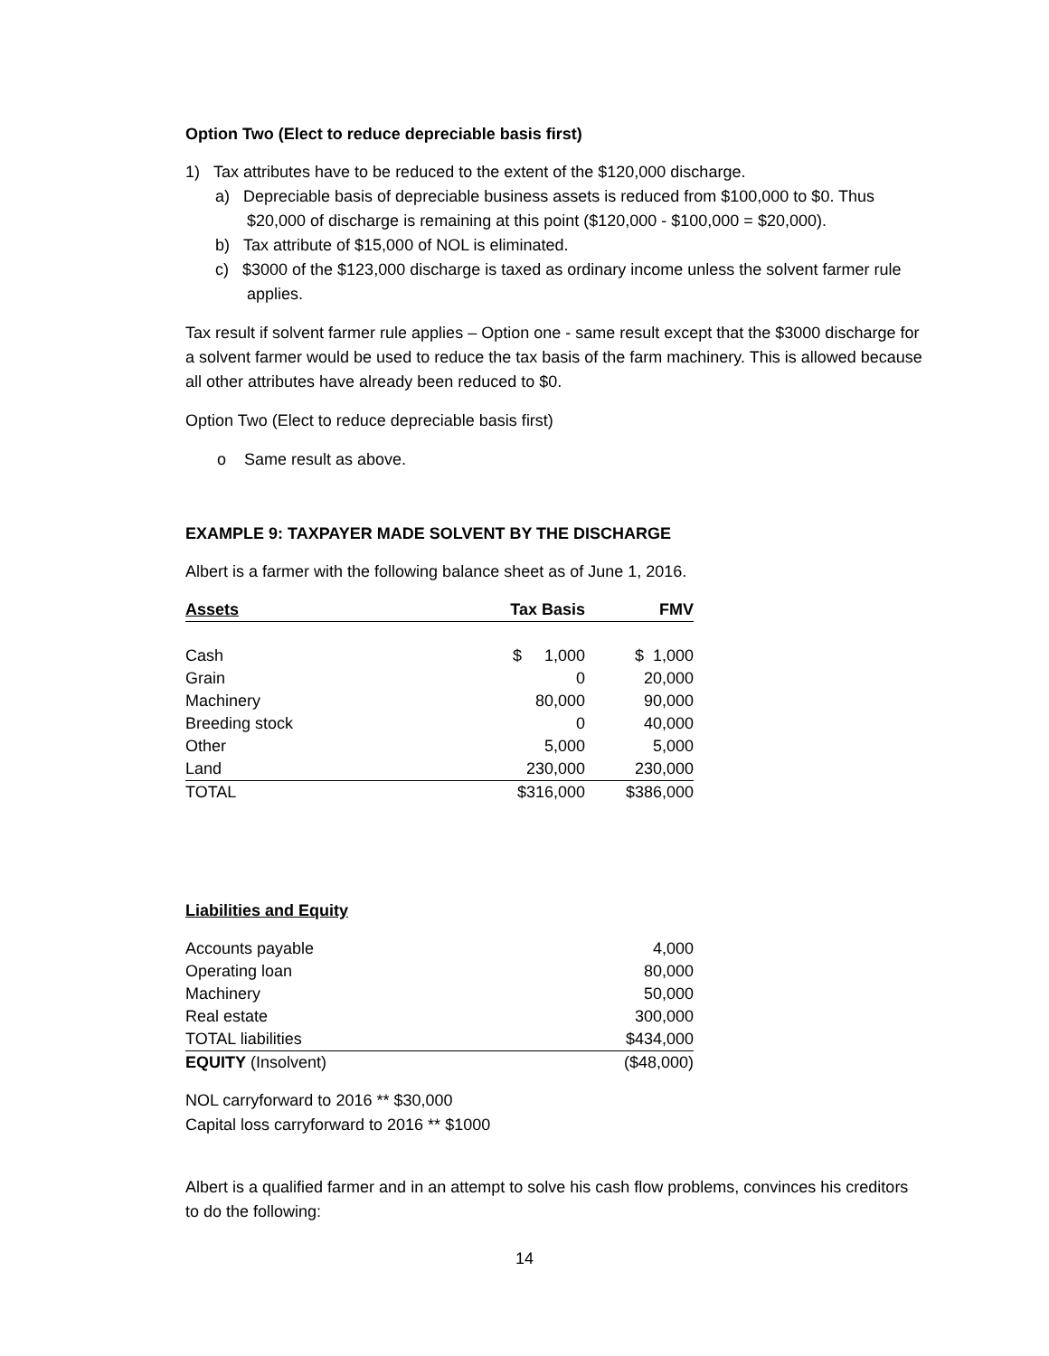Option Two (Elect to reduce depreciable basis first)
1) Tax attributes have to be reduced to the extent of the $120,000 discharge.
a) Depreciable basis of depreciable business assets is reduced from $100,000 to $0. Thus $20,000 of discharge is remaining at this point ($120,000 - $100,000 = $20,000).
b) Tax attribute of $15,000 of NOL is eliminated.
c) $3000 of the $123,000 discharge is taxed as ordinary income unless the solvent farmer rule applies.
Tax result if solvent farmer rule applies – Option one - same result except that the $3000 discharge for a solvent farmer would be used to reduce the tax basis of the farm machinery. This is allowed because all other attributes have already been reduced to $0.
Option Two (Elect to reduce depreciable basis first)
o Same result as above.
EXAMPLE 9: TAXPAYER MADE SOLVENT BY THE DISCHARGE
Albert is a farmer with the following balance sheet as of June 1, 2016.
| Assets | Tax Basis | FMV |
| --- | --- | --- |
| Cash | $ 1,000 | $ 1,000 |
| Grain | 0 | 20,000 |
| Machinery | 80,000 | 90,000 |
| Breeding stock | 0 | 40,000 |
| Other | 5,000 | 5,000 |
| Land | 230,000 | 230,000 |
| TOTAL | $316,000 | $386,000 |
Liabilities and Equity
| Accounts payable | 4,000 |
| Operating loan | 80,000 |
| Machinery | 50,000 |
| Real estate | 300,000 |
| TOTAL liabilities | $434,000 |
| EQUITY (Insolvent) | ($48,000) |
NOL carryforward to 2016 ** $30,000
Capital loss carryforward to 2016 ** $1000
Albert is a qualified farmer and in an attempt to solve his cash flow problems, convinces his creditors to do the following:
14